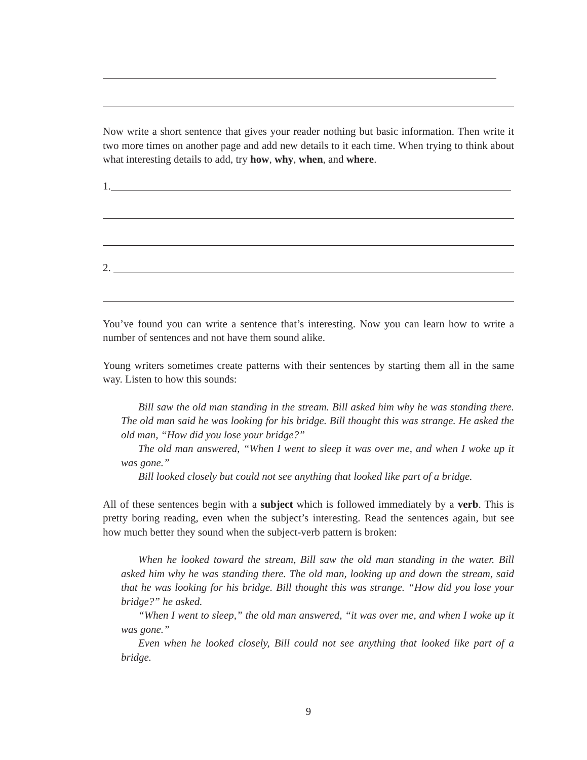Now write a short sentence that gives your reader nothing but basic information. Then write it two more times on another page and add new details to it each time. When trying to think about what interesting details to add, try how, why, when, and where.
1.
2.
You’ve found you can write a sentence that’s interesting. Now you can learn how to write a number of sentences and not have them sound alike.
Young writers sometimes create patterns with their sentences by starting them all in the same way. Listen to how this sounds:
Bill saw the old man standing in the stream. Bill asked him why he was standing there. The old man said he was looking for his bridge. Bill thought this was strange. He asked the old man, “How did you lose your bridge?”
The old man answered, “When I went to sleep it was over me, and when I woke up it was gone.”
Bill looked closely but could not see anything that looked like part of a bridge.
All of these sentences begin with a subject which is followed immediately by a verb. This is pretty boring reading, even when the subject’s interesting. Read the sentences again, but see how much better they sound when the subject-verb pattern is broken:
When he looked toward the stream, Bill saw the old man standing in the water. Bill asked him why he was standing there. The old man, looking up and down the stream, said that he was looking for his bridge. Bill thought this was strange. “How did you lose your bridge?” he asked.
“When I went to sleep,” the old man answered, “it was over me, and when I woke up it was gone.”
Even when he looked closely, Bill could not see anything that looked like part of a bridge.
9